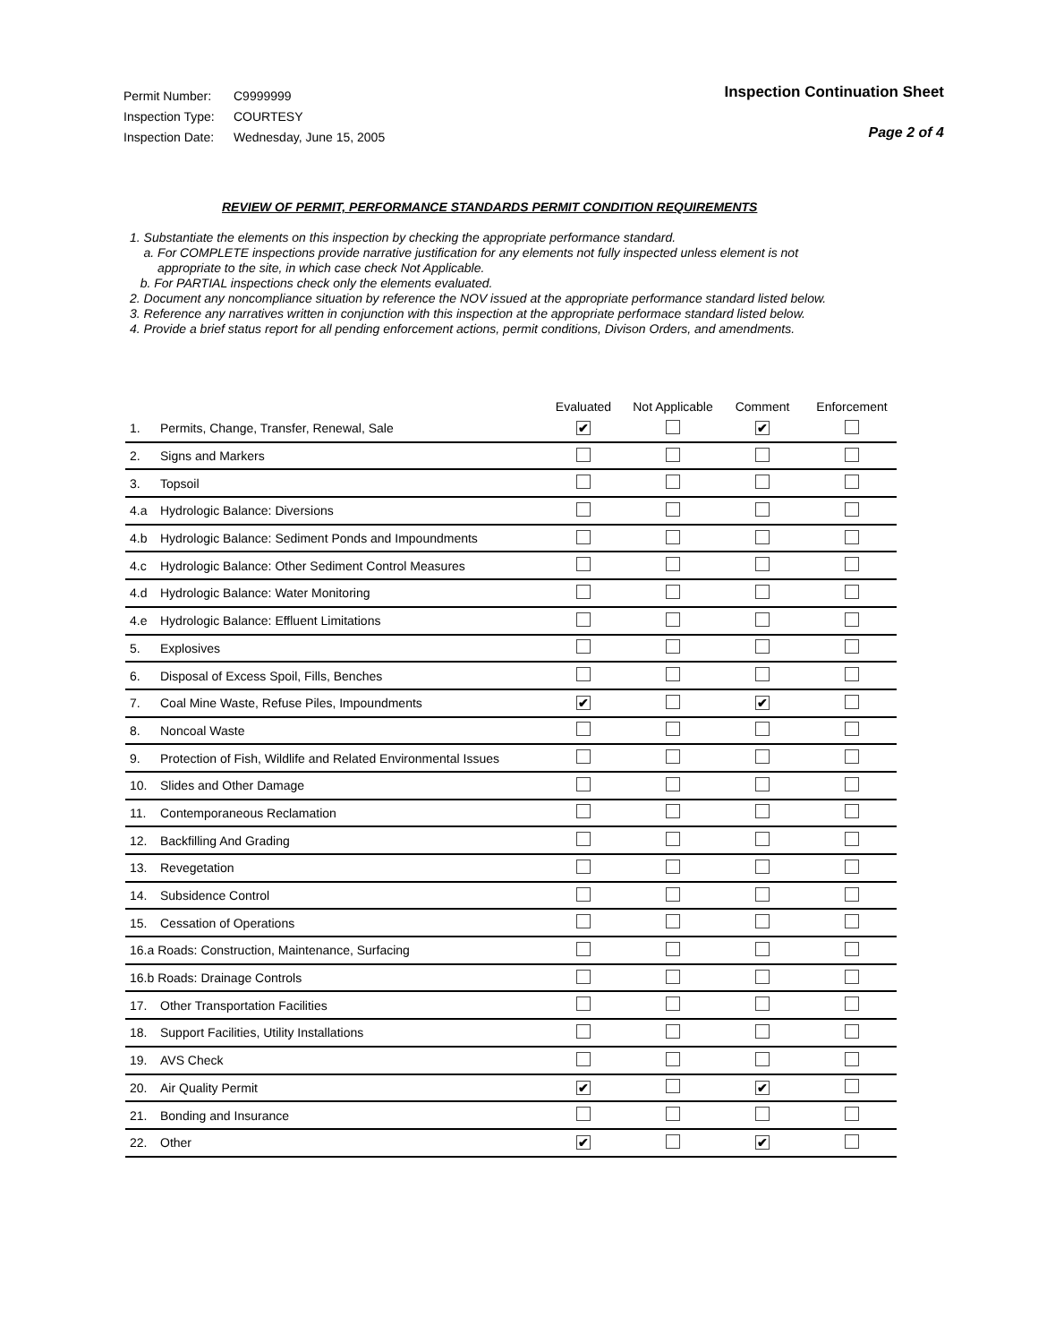Permit Number: C9999999
Inspection Type: COURTESY
Inspection Date: Wednesday, June 15, 2005
Inspection Continuation Sheet
Page 2 of 4
REVIEW OF PERMIT, PERFORMANCE STANDARDS PERMIT CONDITION REQUIREMENTS
1. Substantiate the elements on this inspection by checking the appropriate performance standard.
a. For COMPLETE inspections provide narrative justification for any elements not fully inspected unless element is not
appropriate to the site, in which case check Not Applicable.
b. For PARTIAL inspections check only the elements evaluated.
2. Document any noncompliance situation by reference the NOV issued at the appropriate performance standard listed below.
3. Reference any narratives written in conjunction with this inspection at the appropriate performace standard listed below.
4. Provide a brief status report for all pending enforcement actions, permit conditions, Divison Orders, and amendments.
| | | Evaluated | Not Applicable | Comment | Enforcement |
| --- | --- | --- | --- | --- | --- |
| 1. | Permits, Change, Transfer, Renewal, Sale | ✔ | | ✔ | |
| 2. | Signs and Markers | | | | |
| 3. | Topsoil | | | | |
| 4.a | Hydrologic Balance: Diversions | | | | |
| 4.b | Hydrologic Balance: Sediment Ponds and Impoundments | | | | |
| 4.c | Hydrologic Balance: Other Sediment Control Measures | | | | |
| 4.d | Hydrologic Balance: Water Monitoring | | | | |
| 4.e | Hydrologic Balance: Effluent Limitations | | | | |
| 5. | Explosives | | | | |
| 6. | Disposal of Excess Spoil, Fills, Benches | | | | |
| 7. | Coal Mine Waste, Refuse Piles, Impoundments | ✔ | | ✔ | |
| 8. | Noncoal Waste | | | | |
| 9. | Protection of Fish, Wildlife and Related Environmental Issues | | | | |
| 10. | Slides and Other Damage | | | | |
| 11. | Contemporaneous Reclamation | | | | |
| 12. | Backfilling And Grading | | | | |
| 13. | Revegetation | | | | |
| 14. | Subsidence Control | | | | |
| 15. | Cessation of Operations | | | | |
| 16.a Roads: Construction, Maintenance, Surfacing | | | | | |
| 16.b Roads: Drainage Controls | | | | | |
| 17. | Other Transportation Facilities | | | | |
| 18. | Support Facilities, Utility Installations | | | | |
| 19. | AVS Check | | | | |
| 20. | Air Quality Permit | ✔ | | ✔ | |
| 21. | Bonding and Insurance | | | | |
| 22. | Other | ✔ | | ✔ | |